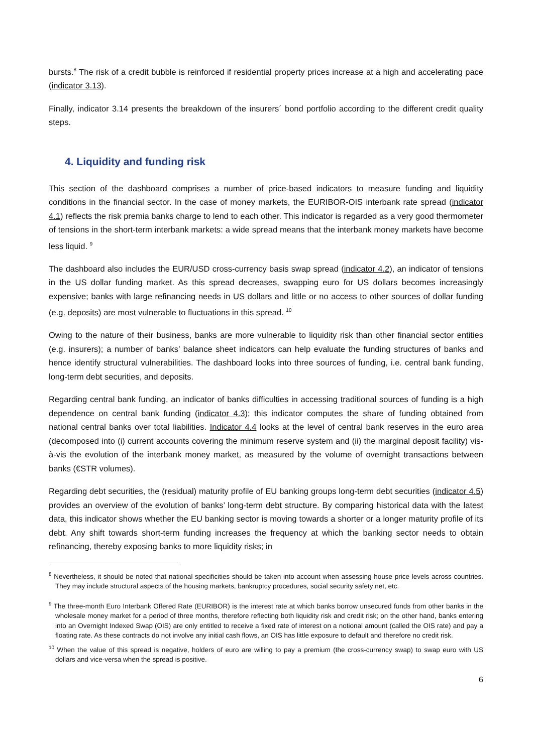bursts.<sup>8</sup> The risk of a credit bubble is reinforced if residential property prices increase at a high and accelerating pace (indicator 3.13).
Finally, indicator 3.14 presents the breakdown of the insurers´ bond portfolio according to the different credit quality steps.
4. Liquidity and funding risk
This section of the dashboard comprises a number of price-based indicators to measure funding and liquidity conditions in the financial sector. In the case of money markets, the EURIBOR-OIS interbank rate spread (indicator 4.1) reflects the risk premia banks charge to lend to each other. This indicator is regarded as a very good thermometer of tensions in the short-term interbank markets: a wide spread means that the interbank money markets have become less liquid. <sup>9</sup>
The dashboard also includes the EUR/USD cross-currency basis swap spread (indicator 4.2), an indicator of tensions in the US dollar funding market. As this spread decreases, swapping euro for US dollars becomes increasingly expensive; banks with large refinancing needs in US dollars and little or no access to other sources of dollar funding (e.g. deposits) are most vulnerable to fluctuations in this spread. <sup>10</sup>
Owing to the nature of their business, banks are more vulnerable to liquidity risk than other financial sector entities (e.g. insurers); a number of banks’ balance sheet indicators can help evaluate the funding structures of banks and hence identify structural vulnerabilities. The dashboard looks into three sources of funding, i.e. central bank funding, long-term debt securities, and deposits.
Regarding central bank funding, an indicator of banks difficulties in accessing traditional sources of funding is a high dependence on central bank funding (indicator 4.3); this indicator computes the share of funding obtained from national central banks over total liabilities. Indicator 4.4 looks at the level of central bank reserves in the euro area (decomposed into (i) current accounts covering the minimum reserve system and (ii) the marginal deposit facility) vis-à-vis the evolution of the interbank money market, as measured by the volume of overnight transactions between banks (€STR volumes).
Regarding debt securities, the (residual) maturity profile of EU banking groups long-term debt securities (indicator 4.5) provides an overview of the evolution of banks’ long-term debt structure. By comparing historical data with the latest data, this indicator shows whether the EU banking sector is moving towards a shorter or a longer maturity profile of its debt. Any shift towards short-term funding increases the frequency at which the banking sector needs to obtain refinancing, thereby exposing banks to more liquidity risks; in
<sup>8</sup> Nevertheless, it should be noted that national specificities should be taken into account when assessing house price levels across countries. They may include structural aspects of the housing markets, bankruptcy procedures, social security safety net, etc.
<sup>9</sup> The three-month Euro Interbank Offered Rate (EURIBOR) is the interest rate at which banks borrow unsecured funds from other banks in the wholesale money market for a period of three months, therefore reflecting both liquidity risk and credit risk; on the other hand, banks entering into an Overnight Indexed Swap (OIS) are only entitled to receive a fixed rate of interest on a notional amount (called the OIS rate) and pay a floating rate. As these contracts do not involve any initial cash flows, an OIS has little exposure to default and therefore no credit risk.
<sup>10</sup> When the value of this spread is negative, holders of euro are willing to pay a premium (the cross-currency swap) to swap euro with US dollars and vice-versa when the spread is positive.
6